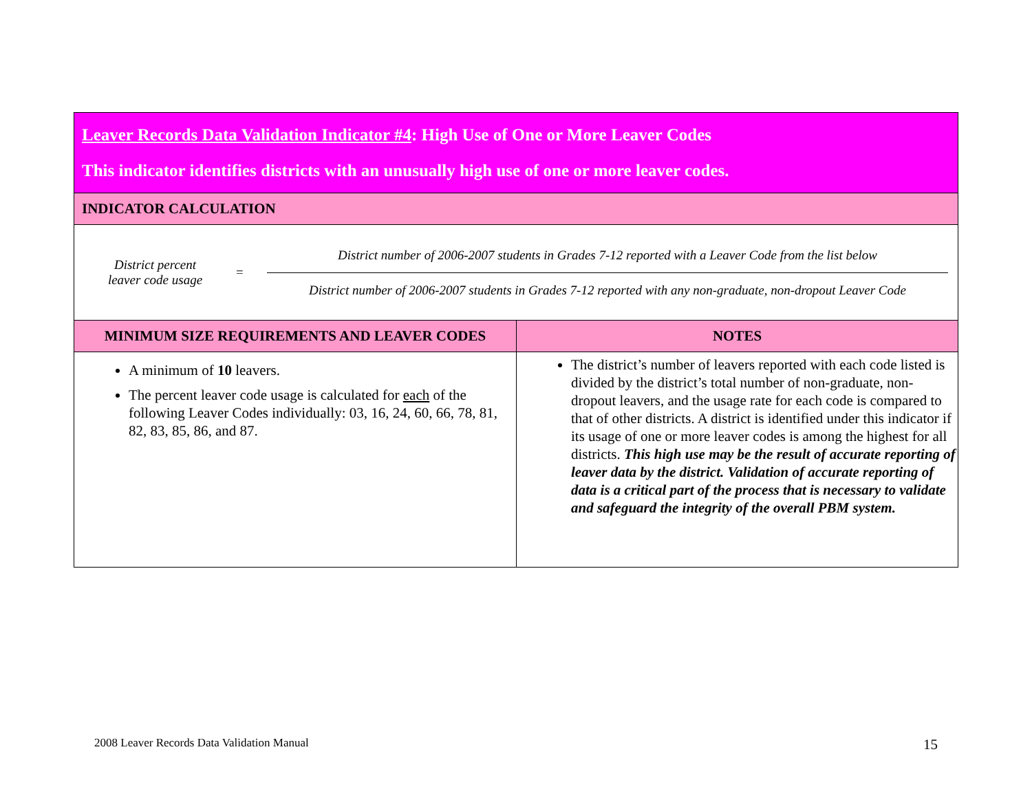| Leaver Records Data Validation Indicator #4 : High Use of One or More Leaver Codes This indicator identifies districts with an unusually high use of one or more leaver codes. | |
| INDICATOR CALCULATION | |
| District percent leaver code usage = District number of 2006-2007 students in Grades 7-12 reported with a Leaver Code from the list below District number of 2006-2007 students in Grades 7-12 reported with any non-graduate, non-dropout Leaver Code | |
| MINIMUM SIZE REQUIREMENTS AND LEAVER CODES | NOTES |
| A minimum of 10 leavers. The percent leaver code usage is calculated for each of the following Leaver Codes individually: 03, 16, 24, 60, 66, 78, 81, 82, 83, 85, 86, and 87. | The district’s number of leavers reported with each code listed is divided by the district’s total number of non-graduate, non-dropout leavers, and the usage rate for each code is compared to that of other districts. A district is identified under this indicator if its usage of one or more leaver codes is among the highest for all districts. This high use may be the result of accurate reporting of leaver data by the district. Validation of accurate reporting of data is a critical part of the process that is necessary to validate and safeguard the integrity of the overall PBM system. |
2008 Leaver Records Data Validation Manual
15